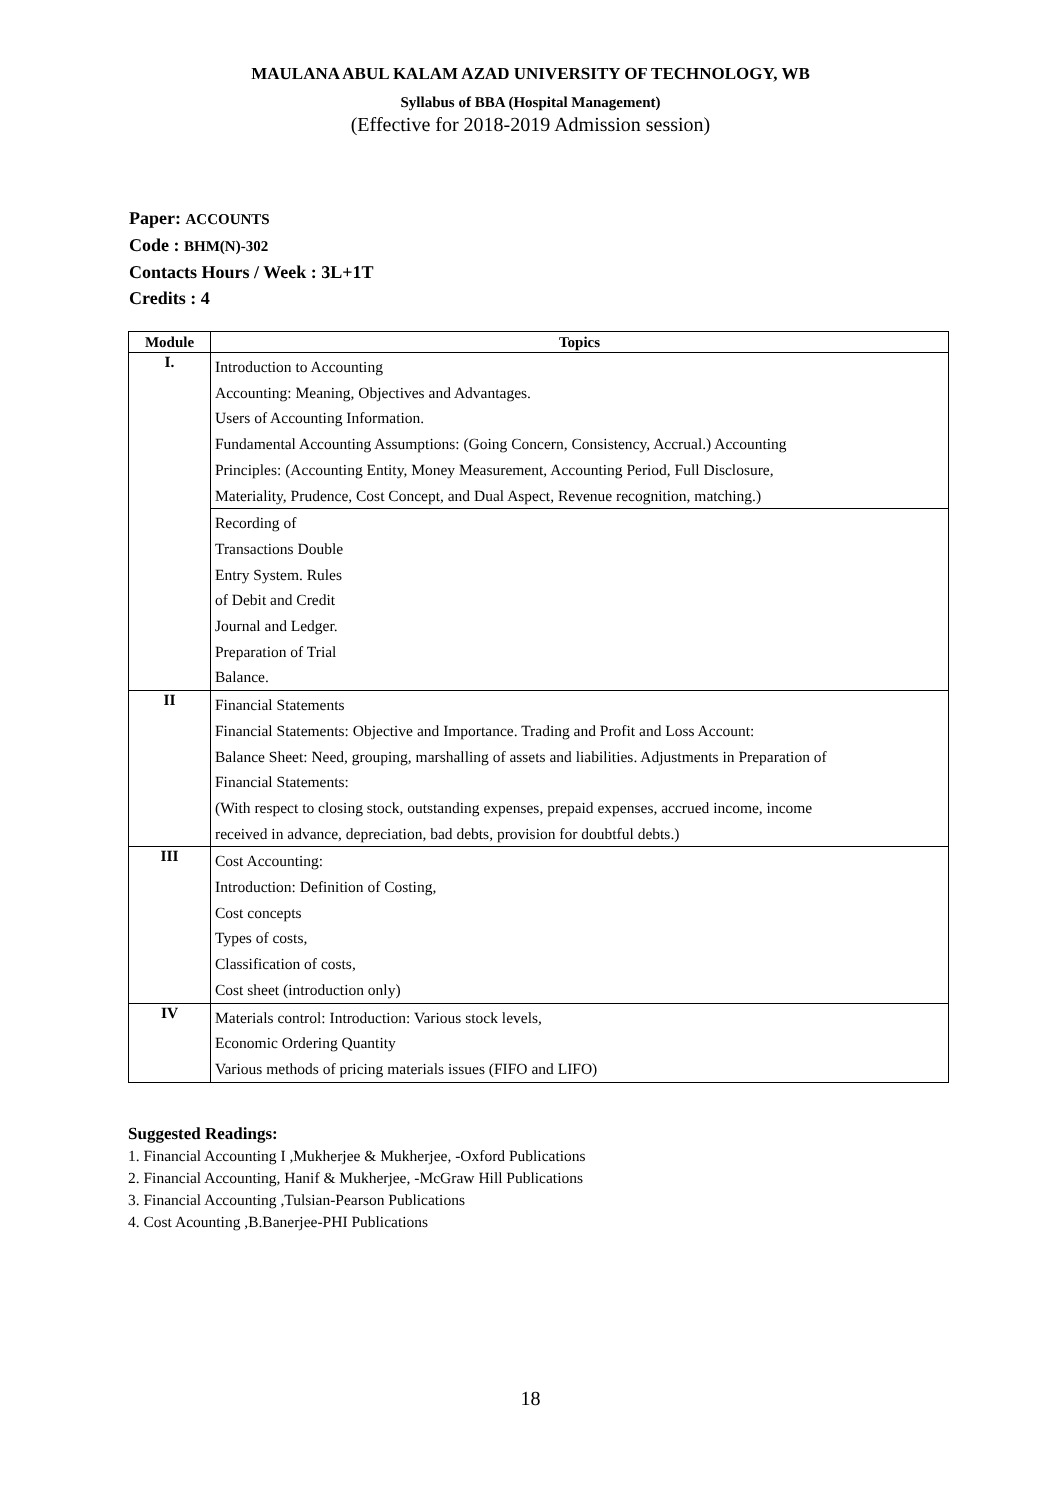MAULANA ABUL KALAM AZAD UNIVERSITY OF TECHNOLOGY, WB
Syllabus of BBA (Hospital Management)
(Effective for 2018-2019 Admission session)
Paper: ACCOUNTS
Code : BHM(N)-302
Contacts Hours / Week : 3L+1T
Credits : 4
| Module | Topics |
| --- | --- |
| I. | Introduction to Accounting Accounting: Meaning, Objectives and Advantages. Users of Accounting Information. Fundamental Accounting Assumptions: (Going Concern, Consistency, Accrual.) Accounting Principles: (Accounting Entity, Money Measurement, Accounting Period, Full Disclosure, Materiality, Prudence, Cost Concept, and Dual Aspect, Revenue recognition, matching.) |
| | Recording of Transactions Double Entry System. Rules of Debit and Credit Journal and Ledger. Preparation of Trial Balance. |
| II | Financial Statements Financial Statements: Objective and Importance. Trading and Profit and Loss Account: Balance Sheet: Need, grouping, marshalling of assets and liabilities. Adjustments in Preparation of Financial Statements: (With respect to closing stock, outstanding expenses, prepaid expenses, accrued income, income received in advance, depreciation, bad debts, provision for doubtful debts.) |
| III | Cost Accounting: Introduction: Definition of Costing, Cost concepts Types of costs, Classification of costs, Cost sheet (introduction only) |
| IV | Materials control: Introduction: Various stock levels, Economic Ordering Quantity Various methods of pricing materials issues (FIFO and LIFO) |
Suggested Readings:
1. Financial Accounting I ,Mukherjee & Mukherjee, -Oxford Publications
2. Financial Accounting, Hanif & Mukherjee, -McGraw Hill Publications
3. Financial Accounting ,Tulsian-Pearson Publications
4. Cost Acounting ,B.Banerjee-PHI Publications
18